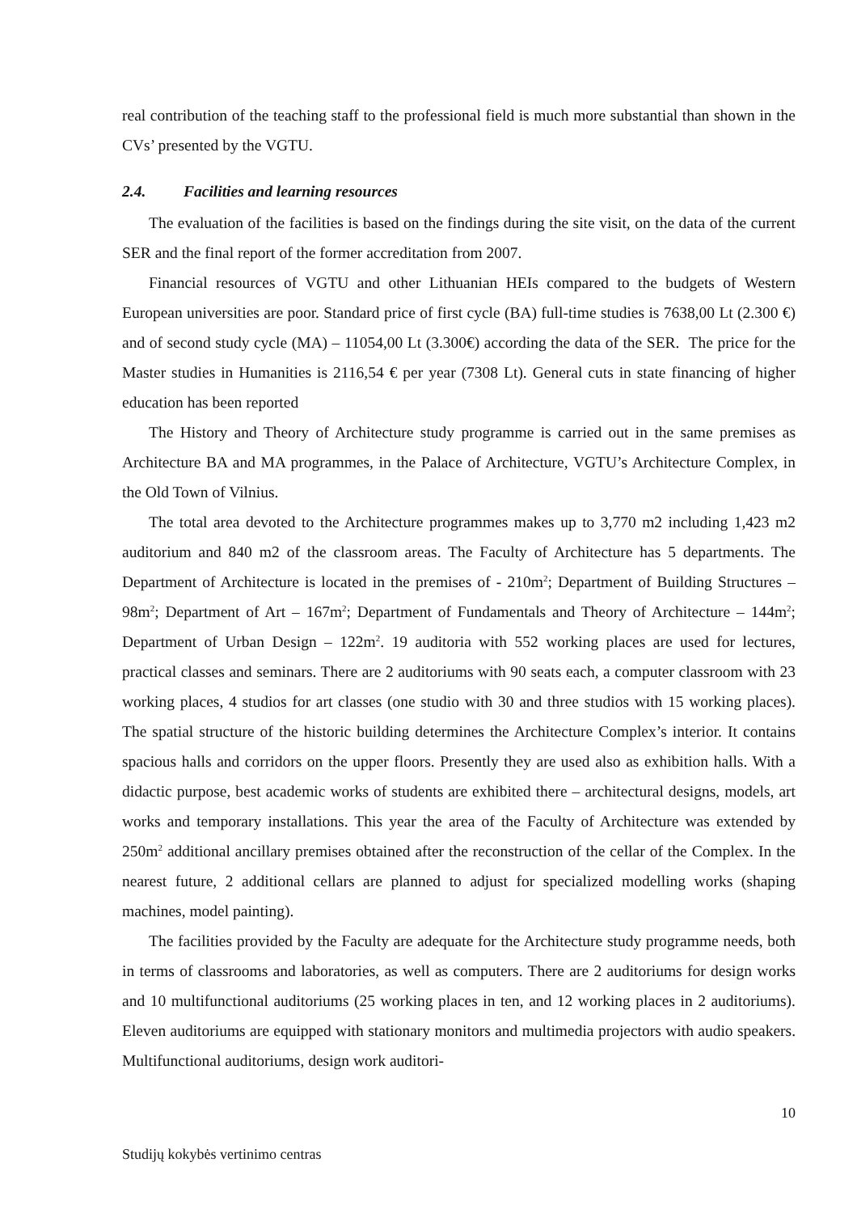real contribution of the teaching staff to the professional field is much more substantial than shown in the CVs’ presented by the VGTU.
2.4. Facilities and learning resources
The evaluation of the facilities is based on the findings during the site visit, on the data of the current SER and the final report of the former accreditation from 2007.
Financial resources of VGTU and other Lithuanian HEIs compared to the budgets of Western European universities are poor. Standard price of first cycle (BA) full-time studies is 7638,00 Lt (2.300 €) and of second study cycle (MA) – 11054,00 Lt (3.300€) according the data of the SER. The price for the Master studies in Humanities is 2116,54 € per year (7308 Lt). General cuts in state financing of higher education has been reported
The History and Theory of Architecture study programme is carried out in the same premises as Architecture BA and MA programmes, in the Palace of Architecture, VGTU’s Architecture Complex, in the Old Town of Vilnius.
The total area devoted to the Architecture programmes makes up to 3,770 m2 including 1,423 m2 auditorium and 840 m2 of the classroom areas. The Faculty of Architecture has 5 departments. The Department of Architecture is located in the premises of - 210m<sup>2</sup>; Department of Building Structures – 98m<sup>2</sup>; Department of Art – 167m<sup>2</sup>; Department of Fundamentals and Theory of Architecture – 144m<sup>2</sup>; Department of Urban Design – 122m<sup>2</sup>. 19 auditoria with 552 working places are used for lectures, practical classes and seminars. There are 2 auditoriums with 90 seats each, a computer classroom with 23 working places, 4 studios for art classes (one studio with 30 and three studios with 15 working places). The spatial structure of the historic building determines the Architecture Complex’s interior. It contains spacious halls and corridors on the upper floors. Presently they are used also as exhibition halls. With a didactic purpose, best academic works of students are exhibited there – architectural designs, models, art works and temporary installations. This year the area of the Faculty of Architecture was extended by 250m<sup>2</sup> additional ancillary premises obtained after the reconstruction of the cellar of the Complex. In the nearest future, 2 additional cellars are planned to adjust for specialized modelling works (shaping machines, model painting).
The facilities provided by the Faculty are adequate for the Architecture study programme needs, both in terms of classrooms and laboratories, as well as computers. There are 2 auditoriums for design works and 10 multifunctional auditoriums (25 working places in ten, and 12 working places in 2 auditoriums). Eleven auditoriums are equipped with stationary monitors and multimedia projectors with audio speakers. Multifunctional auditoriums, design work auditori-
10
Studijų kokybės vertinimo centras